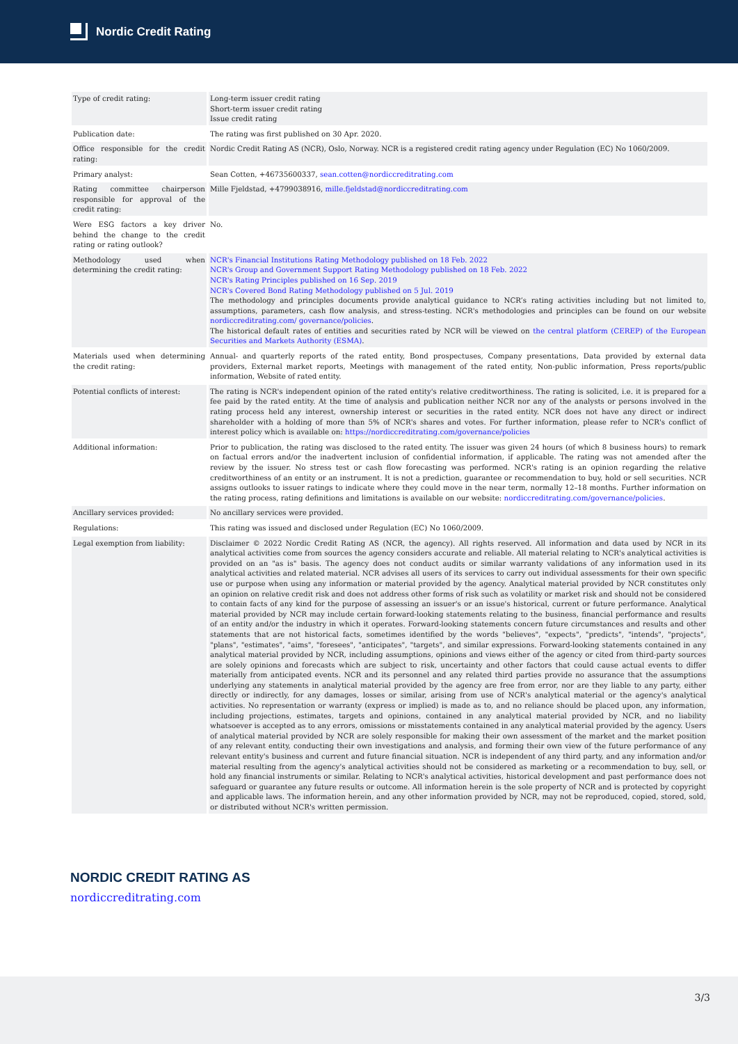Nordic Credit Rating
| Type of credit rating: | Long-term issuer credit rating Short-term issuer credit rating Issue credit rating |
| Publication date: | The rating was first published on 30 Apr. 2020. |
| Office responsible for the credit rating: | Nordic Credit Rating AS (NCR), Oslo, Norway. NCR is a registered credit rating agency under Regulation (EC) No 1060/2009. |
| Primary analyst: | Sean Cotten, +46735600337, sean.cotten@nordiccreditrating.com |
| Rating committee chairperson responsible for approval of the credit rating: | Mille Fjeldstad, +4799038916, mille.fjeldstad@nordiccreditrating.com |
| Were ESG factors a key driver behind the change to the credit rating or rating outlook? | No. |
| Methodology used when determining the credit rating: | NCR's Financial Institutions Rating Methodology published on 18 Feb. 2022 NCR's Group and Government Support Rating Methodology published on 18 Feb. 2022 NCR's Rating Principles published on 16 Sep. 2019 NCR's Covered Bond Rating Methodology published on 5 Jul. 2019 The methodology and principles documents provide analytical guidance to NCR’s rating activities including but not limited to, assumptions, parameters, cash flow analysis, and stress-testing. NCR's methodologies and principles can be found on our website nordiccreditrating.com/ governance/policies . The historical default rates of entities and securities rated by NCR will be viewed on the central platform (CEREP) of the European Securities and Markets Authority (ESMA) . |
| Materials used when determining the credit rating: | Annual- and quarterly reports of the rated entity, Bond prospectuses, Company presentations, Data provided by external data providers, External market reports, Meetings with management of the rated entity, Non-public information, Press reports/public information, Website of rated entity. |
| Potential conflicts of interest: | The rating is NCR's independent opinion of the rated entity's relative creditworthiness. The rating is solicited, i.e. it is prepared for a fee paid by the rated entity. At the time of analysis and publication neither NCR nor any of the analysts or persons involved in the rating process held any interest, ownership interest or securities in the rated entity. NCR does not have any direct or indirect shareholder with a holding of more than 5% of NCR's shares and votes. For further information, please refer to NCR's conflict of interest policy which is available on: https://nordiccreditrating.com/governance/policies |
| Additional information: | Prior to publication, the rating was disclosed to the rated entity. The issuer was given 24 hours (of which 8 business hours) to remark on factual errors and/or the inadvertent inclusion of confidential information, if applicable. The rating was not amended after the review by the issuer. No stress test or cash flow forecasting was performed. NCR's rating is an opinion regarding the relative creditworthiness of an entity or an instrument. It is not a prediction, guarantee or recommendation to buy, hold or sell securities. NCR assigns outlooks to issuer ratings to indicate where they could move in the near term, normally 12–18 months. Further information on the rating process, rating definitions and limitations is available on our website: nordiccreditrating.com/governance/policies . |
| Ancillary services provided: | No ancillary services were provided. |
| Regulations: | This rating was issued and disclosed under Regulation (EC) No 1060/2009. |
| Legal exemption from liability: | Disclaimer © 2022 Nordic Credit Rating AS (NCR, the agency). All rights reserved. All information and data used by NCR in its analytical activities come from sources the agency considers accurate and reliable. All material relating to NCR's analytical activities is provided on an "as is" basis. The agency does not conduct audits or similar warranty validations of any information used in its analytical activities and related material. NCR advises all users of its services to carry out individual assessments for their own specific use or purpose when using any information or material provided by the agency. Analytical material provided by NCR constitutes only an opinion on relative credit risk and does not address other forms of risk such as volatility or market risk and should not be considered to contain facts of any kind for the purpose of assessing an issuer's or an issue's historical, current or future performance. Analytical material provided by NCR may include certain forward-looking statements relating to the business, financial performance and results of an entity and/or the industry in which it operates. Forward-looking statements concern future circumstances and results and other statements that are not historical facts, sometimes identified by the words "believes", "expects", "predicts", "intends", "projects", "plans", "estimates", "aims", "foresees", "anticipates", "targets", and similar expressions. Forward-looking statements contained in any analytical material provided by NCR, including assumptions, opinions and views either of the agency or cited from third-party sources are solely opinions and forecasts which are subject to risk, uncertainty and other factors that could cause actual events to differ materially from anticipated events. NCR and its personnel and any related third parties provide no assurance that the assumptions underlying any statements in analytical material provided by the agency are free from error, nor are they liable to any party, either directly or indirectly, for any damages, losses or similar, arising from use of NCR's analytical material or the agency's analytical activities. No representation or warranty (express or implied) is made as to, and no reliance should be placed upon, any information, including projections, estimates, targets and opinions, contained in any analytical material provided by NCR, and no liability whatsoever is accepted as to any errors, omissions or misstatements contained in any analytical material provided by the agency. Users of analytical material provided by NCR are solely responsible for making their own assessment of the market and the market position of any relevant entity, conducting their own investigations and analysis, and forming their own view of the future performance of any relevant entity's business and current and future financial situation. NCR is independent of any third party, and any information and/or material resulting from the agency's analytical activities should not be considered as marketing or a recommendation to buy, sell, or hold any financial instruments or similar. Relating to NCR's analytical activities, historical development and past performance does not safeguard or guarantee any future results or outcome. All information herein is the sole property of NCR and is protected by copyright and applicable laws. The information herein, and any other information provided by NCR, may not be reproduced, copied, stored, sold, or distributed without NCR's written permission. |
NORDIC CREDIT RATING AS
nordiccreditrating.com
3/3